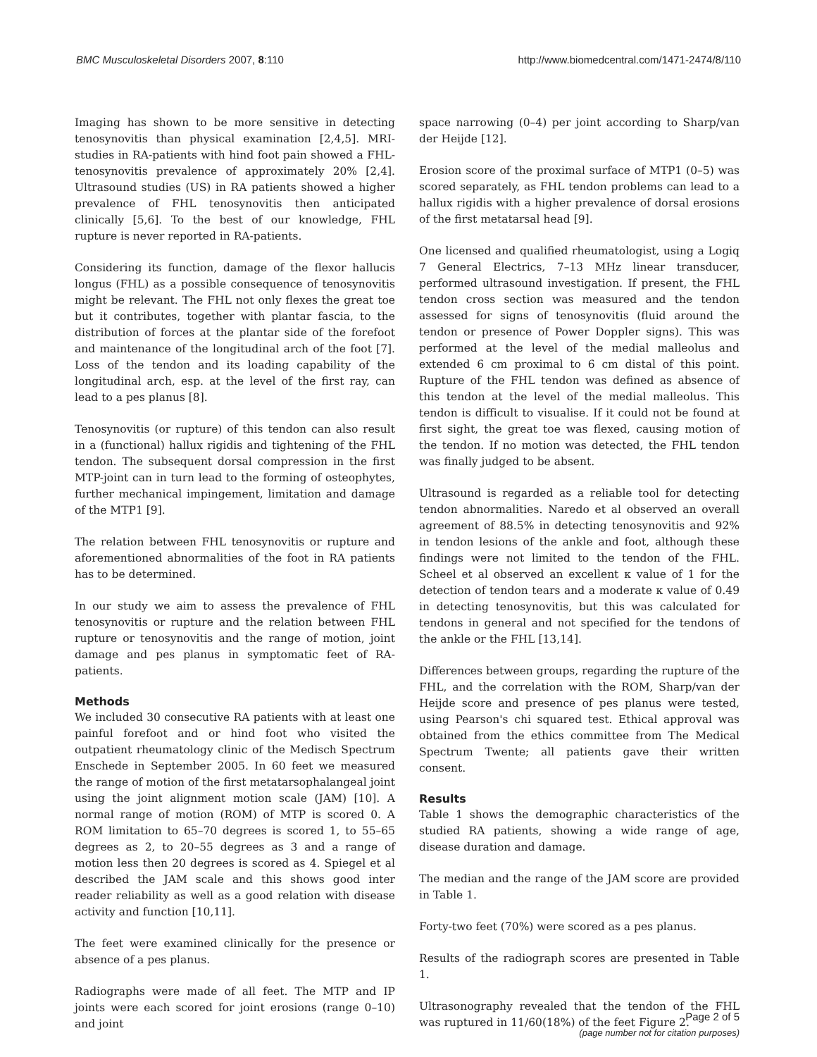BMC Musculoskeletal Disorders 2007, 8:110 http://www.biomedcentral.com/1471-2474/8/110
Imaging has shown to be more sensitive in detecting tenosynovitis than physical examination [2,4,5]. MRI-studies in RA-patients with hind foot pain showed a FHL-tenosynovitis prevalence of approximately 20% [2,4]. Ultrasound studies (US) in RA patients showed a higher prevalence of FHL tenosynovitis then anticipated clinically [5,6]. To the best of our knowledge, FHL rupture is never reported in RA-patients.
Considering its function, damage of the flexor hallucis longus (FHL) as a possible consequence of tenosynovitis might be relevant. The FHL not only flexes the great toe but it contributes, together with plantar fascia, to the distribution of forces at the plantar side of the forefoot and maintenance of the longitudinal arch of the foot [7]. Loss of the tendon and its loading capability of the longitudinal arch, esp. at the level of the first ray, can lead to a pes planus [8].
Tenosynovitis (or rupture) of this tendon can also result in a (functional) hallux rigidis and tightening of the FHL tendon. The subsequent dorsal compression in the first MTP-joint can in turn lead to the forming of osteophytes, further mechanical impingement, limitation and damage of the MTP1 [9].
The relation between FHL tenosynovitis or rupture and aforementioned abnormalities of the foot in RA patients has to be determined.
In our study we aim to assess the prevalence of FHL tenosynovitis or rupture and the relation between FHL rupture or tenosynovitis and the range of motion, joint damage and pes planus in symptomatic feet of RA-patients.
Methods
We included 30 consecutive RA patients with at least one painful forefoot and or hind foot who visited the outpatient rheumatology clinic of the Medisch Spectrum Enschede in September 2005. In 60 feet we measured the range of motion of the first metatarsophalangeal joint using the joint alignment motion scale (JAM) [10]. A normal range of motion (ROM) of MTP is scored 0. A ROM limitation to 65–70 degrees is scored 1, to 55–65 degrees as 2, to 20–55 degrees as 3 and a range of motion less then 20 degrees is scored as 4. Spiegel et al described the JAM scale and this shows good inter reader reliability as well as a good relation with disease activity and function [10,11].
The feet were examined clinically for the presence or absence of a pes planus.
Radiographs were made of all feet. The MTP and IP joints were each scored for joint erosions (range 0–10) and joint
space narrowing (0–4) per joint according to Sharp/van der Heijde [12].
Erosion score of the proximal surface of MTP1 (0–5) was scored separately, as FHL tendon problems can lead to a hallux rigidis with a higher prevalence of dorsal erosions of the first metatarsal head [9].
One licensed and qualified rheumatologist, using a Logiq 7 General Electrics, 7–13 MHz linear transducer, performed ultrasound investigation. If present, the FHL tendon cross section was measured and the tendon assessed for signs of tenosynovitis (fluid around the tendon or presence of Power Doppler signs). This was performed at the level of the medial malleolus and extended 6 cm proximal to 6 cm distal of this point. Rupture of the FHL tendon was defined as absence of this tendon at the level of the medial malleolus. This tendon is difficult to visualise. If it could not be found at first sight, the great toe was flexed, causing motion of the tendon. If no motion was detected, the FHL tendon was finally judged to be absent.
Ultrasound is regarded as a reliable tool for detecting tendon abnormalities. Naredo et al observed an overall agreement of 88.5% in detecting tenosynovitis and 92% in tendon lesions of the ankle and foot, although these findings were not limited to the tendon of the FHL. Scheel et al observed an excellent κ value of 1 for the detection of tendon tears and a moderate κ value of 0.49 in detecting tenosynovitis, but this was calculated for tendons in general and not specified for the tendons of the ankle or the FHL [13,14].
Differences between groups, regarding the rupture of the FHL, and the correlation with the ROM, Sharp/van der Heijde score and presence of pes planus were tested, using Pearson's chi squared test. Ethical approval was obtained from the ethics committee from The Medical Spectrum Twente; all patients gave their written consent.
Results
Table 1 shows the demographic characteristics of the studied RA patients, showing a wide range of age, disease duration and damage.
The median and the range of the JAM score are provided in Table 1.
Forty-two feet (70%) were scored as a pes planus.
Results of the radiograph scores are presented in Table 1.
Ultrasonography revealed that the tendon of the FHL was ruptured in 11/60(18%) of the feet Figure 2.
Page 2 of 5
(page number not for citation purposes)